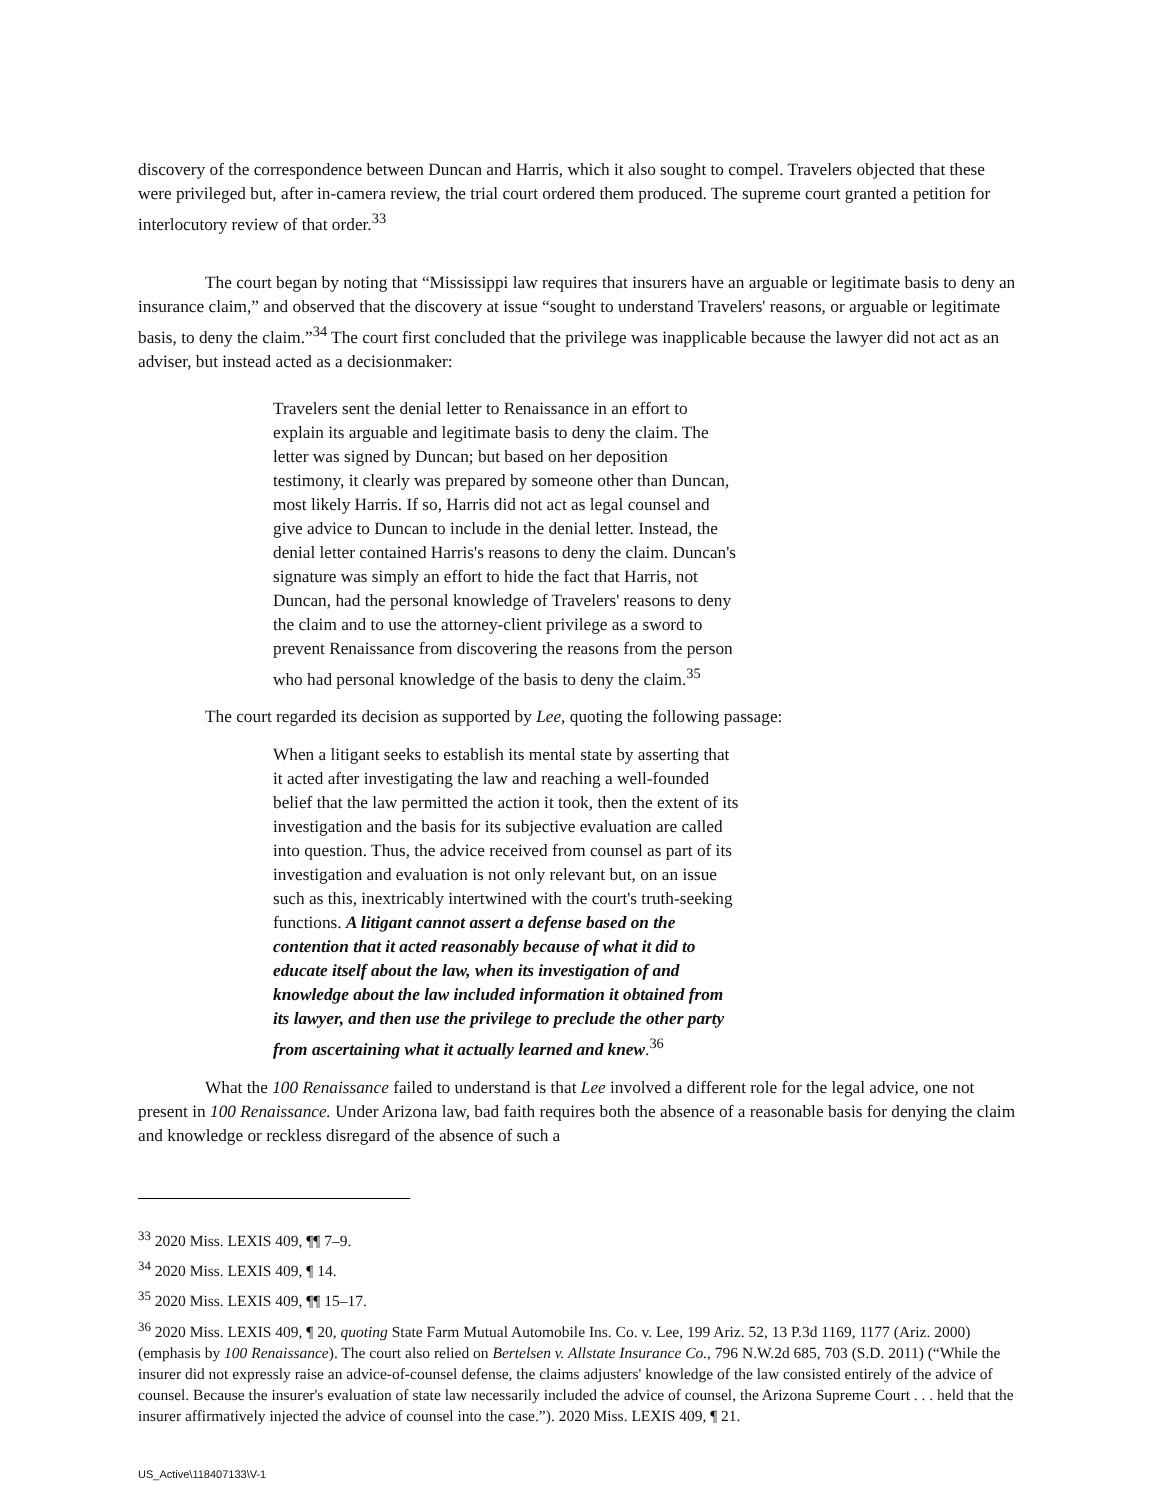discovery of the correspondence between Duncan and Harris, which it also sought to compel. Travelers objected that these were privileged but, after in-camera review, the trial court ordered them produced. The supreme court granted a petition for interlocutory review of that order.<sup>33</sup>
The court began by noting that “Mississippi law requires that insurers have an arguable or legitimate basis to deny an insurance claim,” and observed that the discovery at issue “sought to understand Travelers' reasons, or arguable or legitimate basis, to deny the claim.”<sup>34</sup> The court first concluded that the privilege was inapplicable because the lawyer did not act as an adviser, but instead acted as a decisionmaker:
Travelers sent the denial letter to Renaissance in an effort to explain its arguable and legitimate basis to deny the claim. The letter was signed by Duncan; but based on her deposition testimony, it clearly was prepared by someone other than Duncan, most likely Harris. If so, Harris did not act as legal counsel and give advice to Duncan to include in the denial letter. Instead, the denial letter contained Harris's reasons to deny the claim. Duncan's signature was simply an effort to hide the fact that Harris, not Duncan, had the personal knowledge of Travelers' reasons to deny the claim and to use the attorney-client privilege as a sword to prevent Renaissance from discovering the reasons from the person who had personal knowledge of the basis to deny the claim.<sup>35</sup>
The court regarded its decision as supported by Lee, quoting the following passage:
When a litigant seeks to establish its mental state by asserting that it acted after investigating the law and reaching a well-founded belief that the law permitted the action it took, then the extent of its investigation and the basis for its subjective evaluation are called into question. Thus, the advice received from counsel as part of its investigation and evaluation is not only relevant but, on an issue such as this, inextricably intertwined with the court's truth-seeking functions. A litigant cannot assert a defense based on the contention that it acted reasonably because of what it did to educate itself about the law, when its investigation of and knowledge about the law included information it obtained from its lawyer, and then use the privilege to preclude the other party from ascertaining what it actually learned and knew.<sup>36</sup>
What the 100 Renaissance failed to understand is that Lee involved a different role for the legal advice, one not present in 100 Renaissance. Under Arizona law, bad faith requires both the absence of a reasonable basis for denying the claim and knowledge or reckless disregard of the absence of such a
<sup>33</sup> 2020 Miss. LEXIS 409, ¶¶ 7–9.
<sup>34</sup> 2020 Miss. LEXIS 409, ¶ 14.
<sup>35</sup> 2020 Miss. LEXIS 409, ¶¶ 15–17.
<sup>36</sup> 2020 Miss. LEXIS 409, ¶ 20, quoting State Farm Mutual Automobile Ins. Co. v. Lee, 199 Ariz. 52, 13 P.3d 1169, 1177 (Ariz. 2000) (emphasis by 100 Renaissance). The court also relied on Bertelsen v. Allstate Insurance Co., 796 N.W.2d 685, 703 (S.D. 2011) (“While the insurer did not expressly raise an advice-of-counsel defense, the claims adjusters' knowledge of the law consisted entirely of the advice of counsel. Because the insurer's evaluation of state law necessarily included the advice of counsel, the Arizona Supreme Court . . . held that the insurer affirmatively injected the advice of counsel into the case.”). 2020 Miss. LEXIS 409, ¶ 21.
US_Active\118407133\V-1